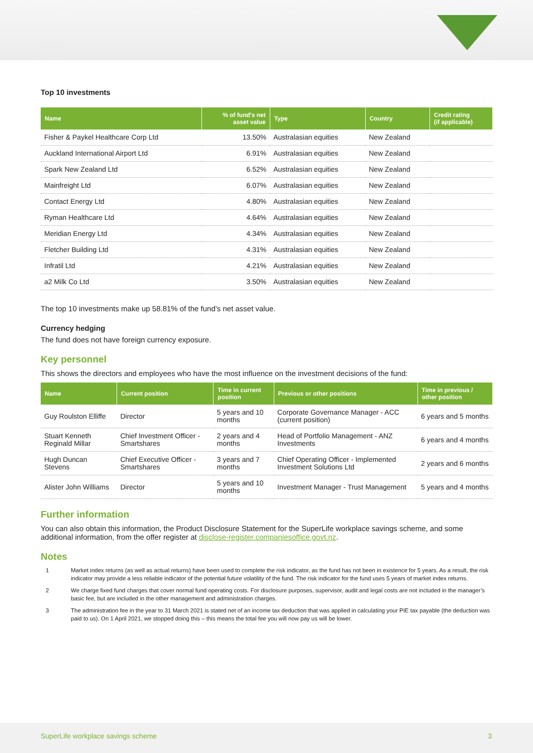Top 10 investments
| Name | % of fund's net asset value | Type | Country | Credit rating (if applicable) |
| --- | --- | --- | --- | --- |
| Fisher & Paykel Healthcare Corp Ltd | 13.50% | Australasian equities | New Zealand | |
| Auckland International Airport Ltd | 6.91% | Australasian equities | New Zealand | |
| Spark New Zealand Ltd | 6.52% | Australasian equities | New Zealand | |
| Mainfreight Ltd | 6.07% | Australasian equities | New Zealand | |
| Contact Energy Ltd | 4.80% | Australasian equities | New Zealand | |
| Ryman Healthcare Ltd | 4.64% | Australasian equities | New Zealand | |
| Meridian Energy Ltd | 4.34% | Australasian equities | New Zealand | |
| Fletcher Building Ltd | 4.31% | Australasian equities | New Zealand | |
| Infratil Ltd | 4.21% | Australasian equities | New Zealand | |
| a2 Milk Co Ltd | 3.50% | Australasian equities | New Zealand | |
The top 10 investments make up 58.81% of the fund’s net asset value.
Currency hedging
The fund does not have foreign currency exposure.
Key personnel
This shows the directors and employees who have the most influence on the investment decisions of the fund:
| Name | Current position | Time in current position | Previous or other positions | Time in previous / other position |
| --- | --- | --- | --- | --- |
| Guy Roulston Elliffe | Director | 5 years and 10 months | Corporate Governance Manager - ACC (current position) | 6 years and 5 months |
| Stuart Kenneth Reginald Millar | Chief Investment Officer - Smartshares | 2 years and 4 months | Head of Portfolio Management - ANZ Investments | 6 years and 4 months |
| Hugh Duncan Stevens | Chief Executive Officer - Smartshares | 3 years and 7 months | Chief Operating Officer - Implemented Investment Solutions Ltd | 2 years and 6 months |
| Alister John Williams | Director | 5 years and 10 months | Investment Manager - Trust Management | 5 years and 4 months |
Further information
You can also obtain this information, the Product Disclosure Statement for the SuperLife workplace savings scheme, and some additional information, from the offer register at disclose-register.companiesoffice.govt.nz.
Notes
1 Market index returns (as well as actual returns) have been used to complete the risk indicator, as the fund has not been in existence for 5 years. As a result, the risk indicator may provide a less reliable indicator of the potential future volatility of the fund. The risk indicator for the fund uses 5 years of market index returns.
2 We charge fixed fund charges that cover normal fund operating costs. For disclosure purposes, supervisor, audit and legal costs are not included in the manager’s basic fee, but are included in the other management and administration charges.
3 The administration fee in the year to 31 March 2021 is stated net of an income tax deduction that was applied in calculating your PIE tax payable (the deduction was paid to us). On 1 April 2021, we stopped doing this – this means the total fee you will now pay us will be lower.
SuperLife workplace savings scheme 3